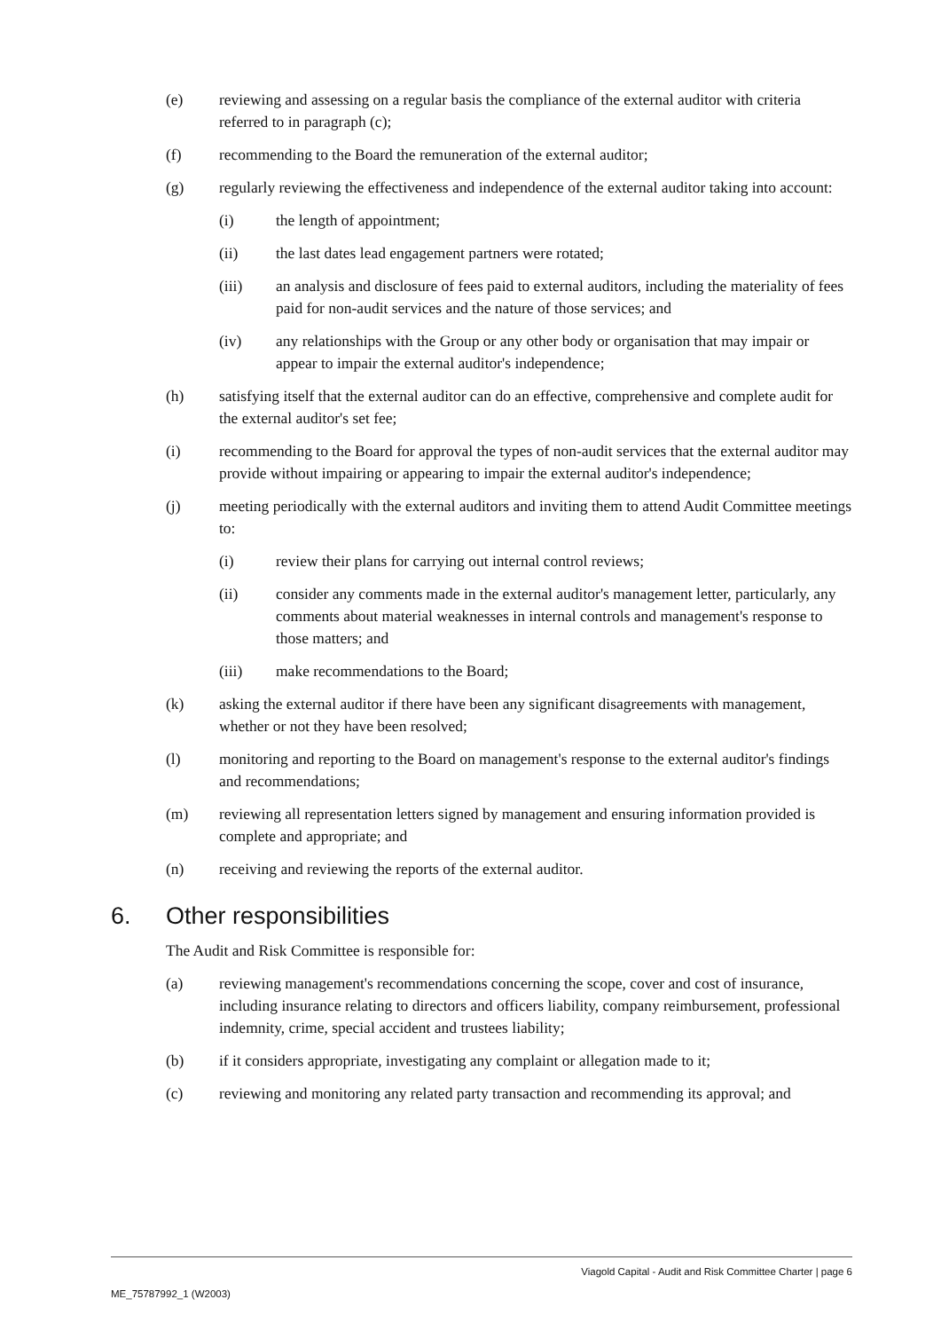(e) reviewing and assessing on a regular basis the compliance of the external auditor with criteria referred to in paragraph (c);
(f) recommending to the Board the remuneration of the external auditor;
(g) regularly reviewing the effectiveness and independence of the external auditor taking into account:
(i) the length of appointment;
(ii) the last dates lead engagement partners were rotated;
(iii) an analysis and disclosure of fees paid to external auditors, including the materiality of fees paid for non-audit services and the nature of those services; and
(iv) any relationships with the Group or any other body or organisation that may impair or appear to impair the external auditor's independence;
(h) satisfying itself that the external auditor can do an effective, comprehensive and complete audit for the external auditor's set fee;
(i) recommending to the Board for approval the types of non-audit services that the external auditor may provide without impairing or appearing to impair the external auditor's independence;
(j) meeting periodically with the external auditors and inviting them to attend Audit Committee meetings to:
(i) review their plans for carrying out internal control reviews;
(ii) consider any comments made in the external auditor's management letter, particularly, any comments about material weaknesses in internal controls and management's response to those matters; and
(iii) make recommendations to the Board;
(k) asking the external auditor if there have been any significant disagreements with management, whether or not they have been resolved;
(l) monitoring and reporting to the Board on management's response to the external auditor's findings and recommendations;
(m) reviewing all representation letters signed by management and ensuring information provided is complete and appropriate; and
(n) receiving and reviewing the reports of the external auditor.
6. Other responsibilities
The Audit and Risk Committee is responsible for:
(a) reviewing management's recommendations concerning the scope, cover and cost of insurance, including insurance relating to directors and officers liability, company reimbursement, professional indemnity, crime, special accident and trustees liability;
(b) if it considers appropriate, investigating any complaint or allegation made to it;
(c) reviewing and monitoring any related party transaction and recommending its approval; and
Viagold Capital - Audit and Risk Committee Charter | page 6
ME_75787992_1 (W2003)